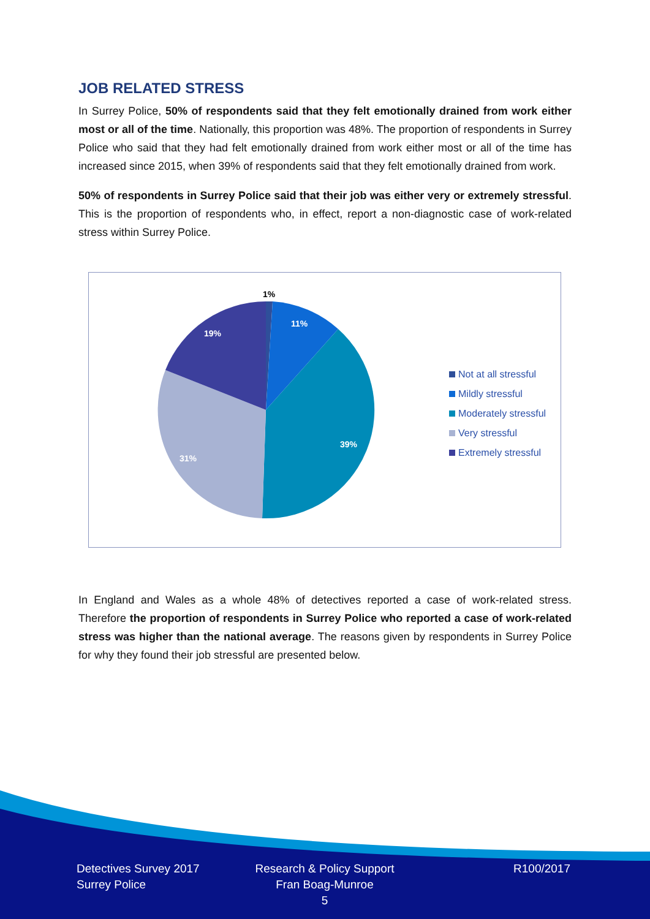JOB RELATED STRESS
In Surrey Police, 50% of respondents said that they felt emotionally drained from work either most or all of the time. Nationally, this proportion was 48%. The proportion of respondents in Surrey Police who said that they had felt emotionally drained from work either most or all of the time has increased since 2015, when 39% of respondents said that they felt emotionally drained from work.
50% of respondents in Surrey Police said that their job was either very or extremely stressful. This is the proportion of respondents who, in effect, report a non-diagnostic case of work-related stress within Surrey Police.
1%
11%
39%
31%
19%
Not at all stressful
Mildly stressful
Moderately stressful
Very stressful
Extremely stressful
In England and Wales as a whole 48% of detectives reported a case of work-related stress. Therefore the proportion of respondents in Surrey Police who reported a case of work-related stress was higher than the national average. The reasons given by respondents in Surrey Police for why they found their job stressful are presented below.
Detectives Survey 2017
Surrey Police
Research & Policy Support
Fran Boag-Munroe
5
R100/2017